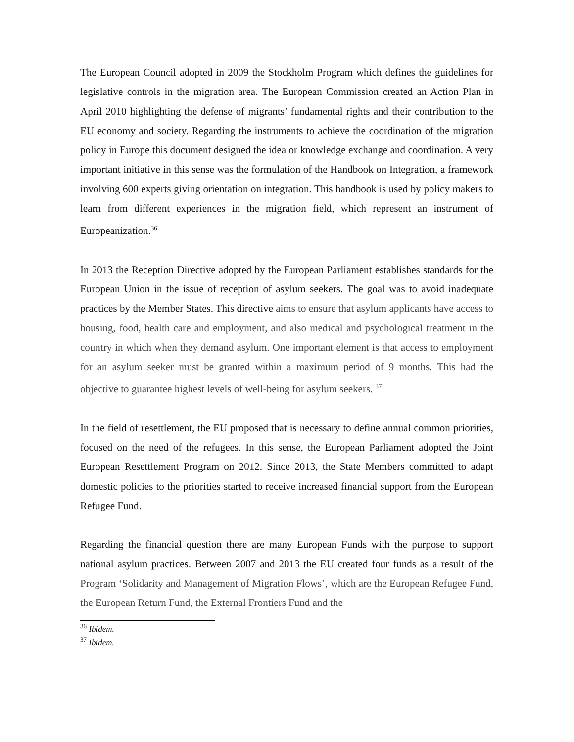The European Council adopted in 2009 the Stockholm Program which defines the guidelines for legislative controls in the migration area. The European Commission created an Action Plan in April 2010 highlighting the defense of migrants’ fundamental rights and their contribution to the EU economy and society. Regarding the instruments to achieve the coordination of the migration policy in Europe this document designed the idea or knowledge exchange and coordination. A very important initiative in this sense was the formulation of the Handbook on Integration, a framework involving 600 experts giving orientation on integration. This handbook is used by policy makers to learn from different experiences in the migration field, which represent an instrument of Europeanization.<sup>36</sup>
In 2013 the Reception Directive adopted by the European Parliament establishes standards for the European Union in the issue of reception of asylum seekers. The goal was to avoid inadequate practices by the Member States. This directive aims to ensure that asylum applicants have access to housing, food, health care and employment, and also medical and psychological treatment in the country in which when they demand asylum. One important element is that access to employment for an asylum seeker must be granted within a maximum period of 9 months. This had the objective to guarantee highest levels of well-being for asylum seekers. <sup>37</sup>
In the field of resettlement, the EU proposed that is necessary to define annual common priorities, focused on the need of the refugees. In this sense, the European Parliament adopted the Joint European Resettlement Program on 2012. Since 2013, the State Members committed to adapt domestic policies to the priorities started to receive increased financial support from the European Refugee Fund.
Regarding the financial question there are many European Funds with the purpose to support national asylum practices. Between 2007 and 2013 the EU created four funds as a result of the Program ‘Solidarity and Management of Migration Flows’, which are the European Refugee Fund, the European Return Fund, the External Frontiers Fund and the
<sup>36</sup> Ibidem.
<sup>37</sup> Ibidem.